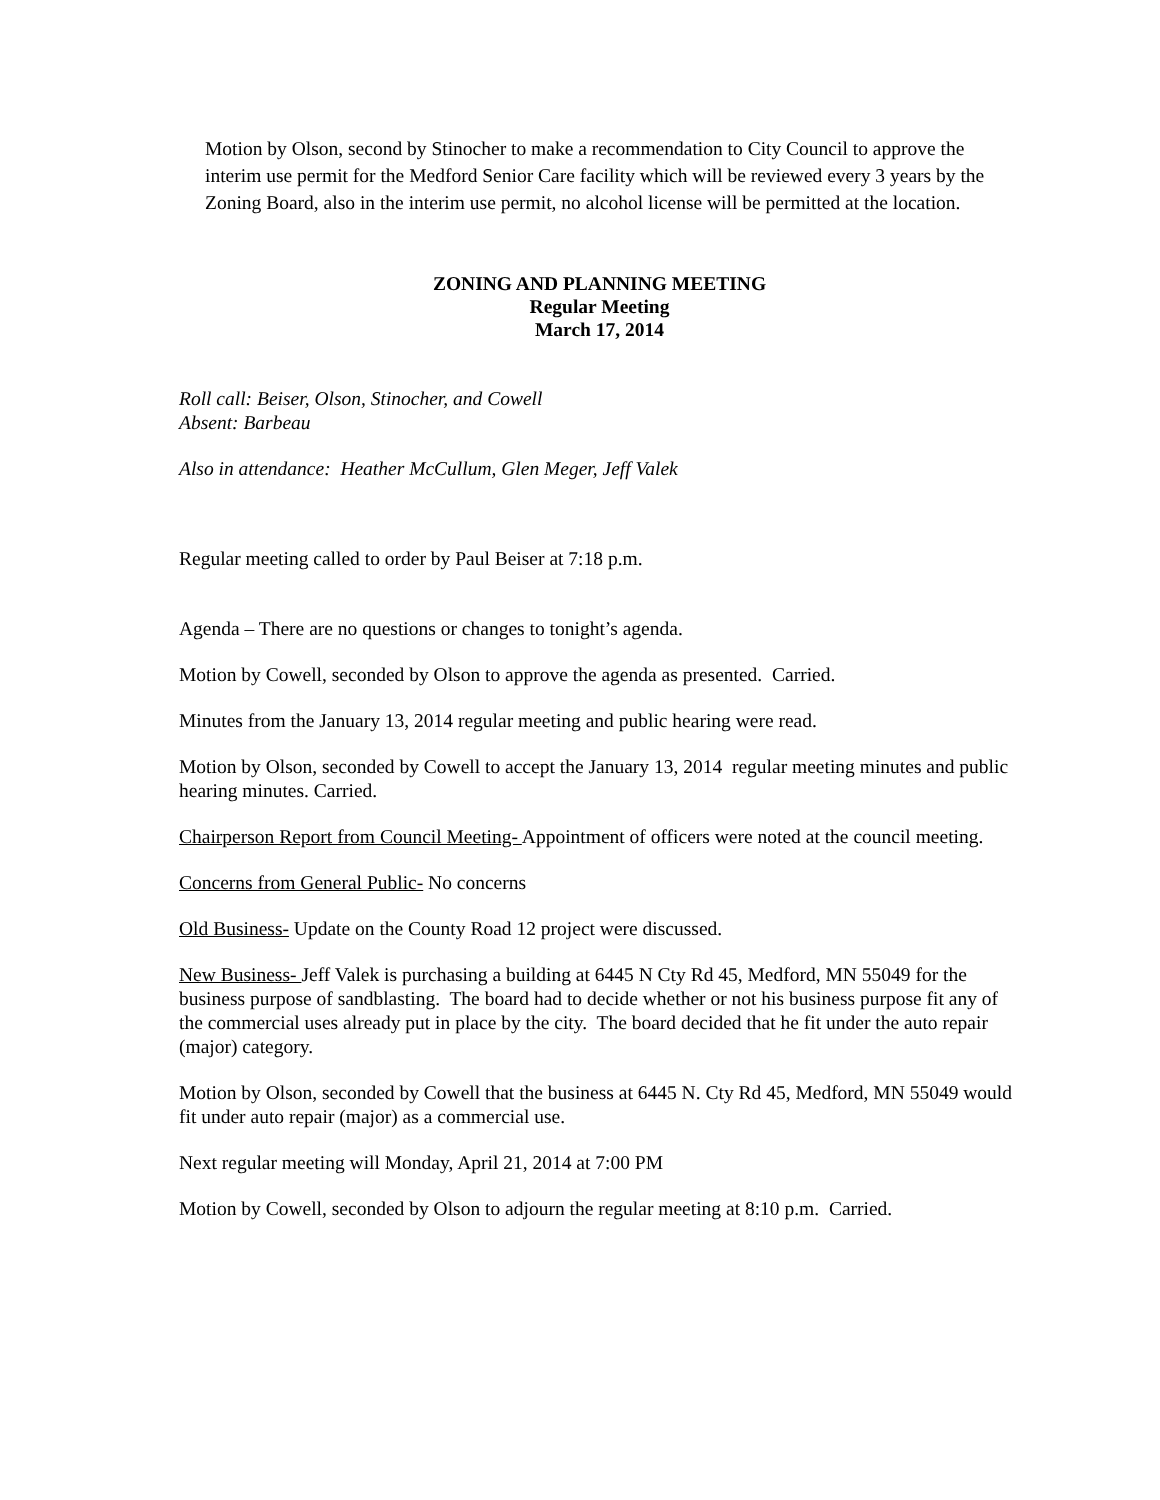Motion by Olson, second by Stinocher to make a recommendation to City Council to approve the interim use permit for the Medford Senior Care facility which will be reviewed every 3 years by the Zoning Board, also in the interim use permit, no alcohol license will be permitted at the location.
ZONING AND PLANNING MEETING
Regular Meeting
March 17, 2014
Roll call: Beiser, Olson, Stinocher, and Cowell
Absent: Barbeau
Also in attendance: Heather McCullum, Glen Meger, Jeff Valek
Regular meeting called to order by Paul Beiser at 7:18 p.m.
Agenda – There are no questions or changes to tonight’s agenda.
Motion by Cowell, seconded by Olson to approve the agenda as presented. Carried.
Minutes from the January 13, 2014 regular meeting and public hearing were read.
Motion by Olson, seconded by Cowell to accept the January 13, 2014 regular meeting minutes and public hearing minutes. Carried.
Chairperson Report from Council Meeting- Appointment of officers were noted at the council meeting.
Concerns from General Public- No concerns
Old Business- Update on the County Road 12 project were discussed.
New Business- Jeff Valek is purchasing a building at 6445 N Cty Rd 45, Medford, MN 55049 for the business purpose of sandblasting. The board had to decide whether or not his business purpose fit any of the commercial uses already put in place by the city. The board decided that he fit under the auto repair (major) category.
Motion by Olson, seconded by Cowell that the business at 6445 N. Cty Rd 45, Medford, MN 55049 would fit under auto repair (major) as a commercial use.
Next regular meeting will Monday, April 21, 2014 at 7:00 PM
Motion by Cowell, seconded by Olson to adjourn the regular meeting at 8:10 p.m. Carried.